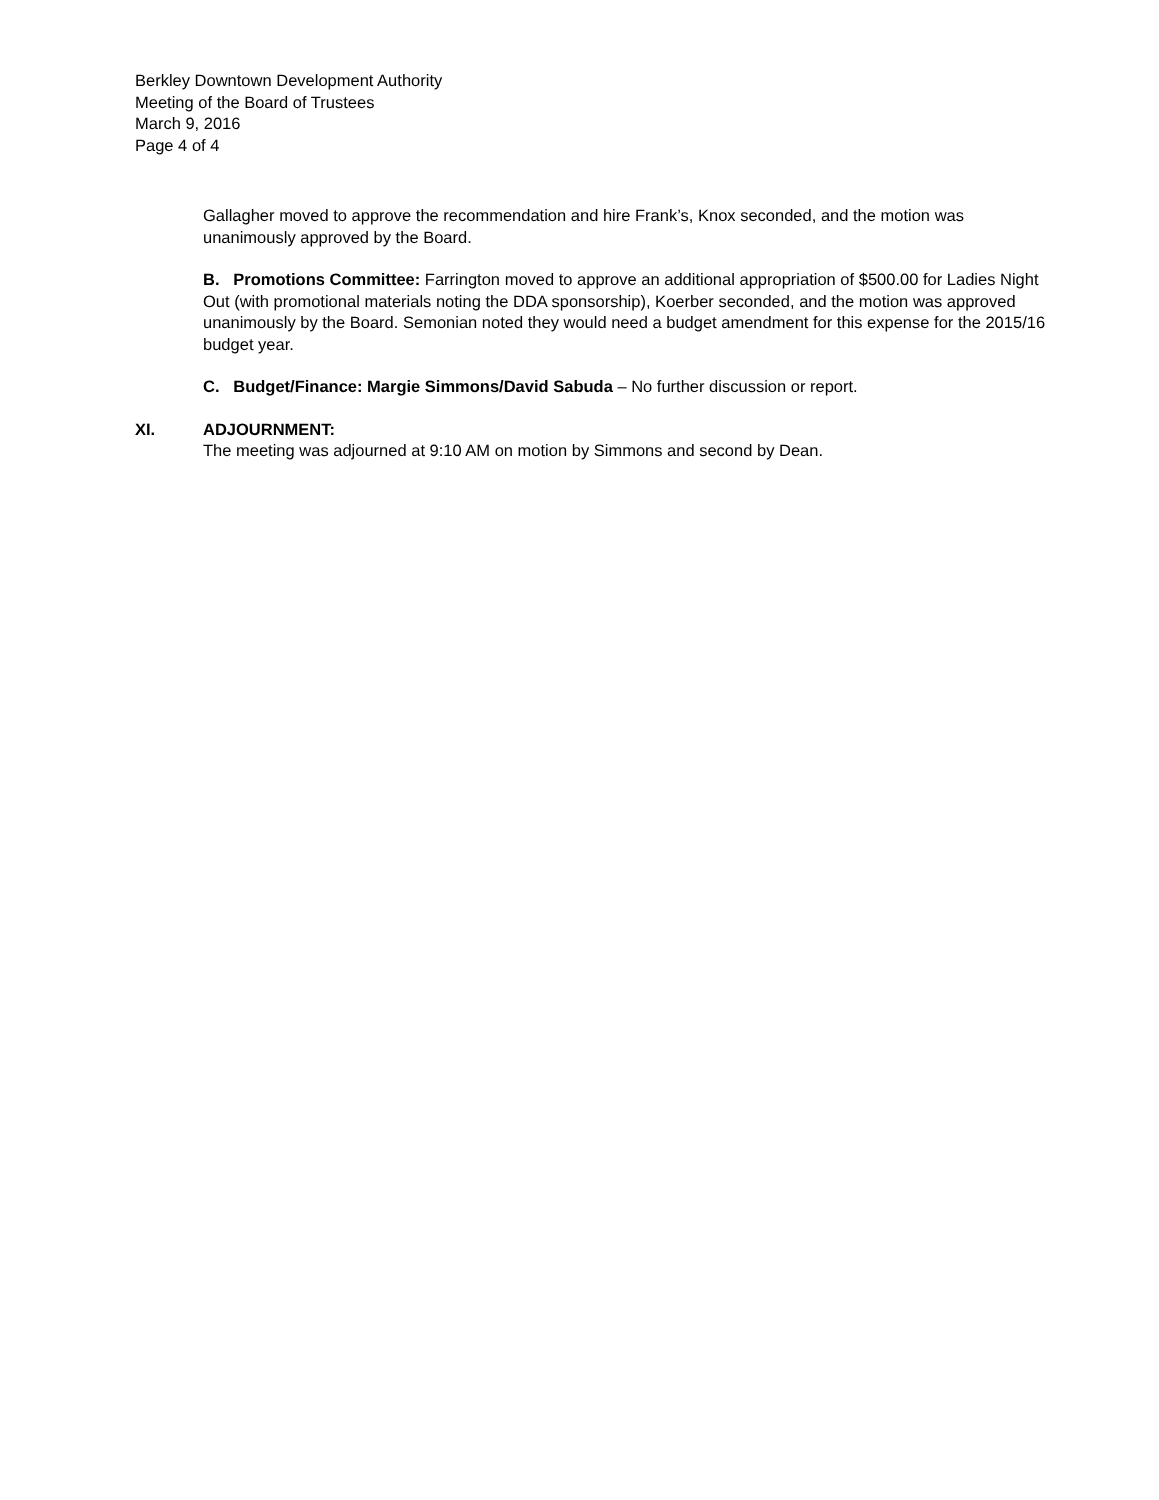Berkley Downtown Development Authority
Meeting of the Board of Trustees
March 9, 2016
Page 4 of 4
Gallagher moved to approve the recommendation and hire Frank’s, Knox seconded, and the motion was unanimously approved by the Board.
B. Promotions Committee: Farrington moved to approve an additional appropriation of $500.00 for Ladies Night Out (with promotional materials noting the DDA sponsorship), Koerber seconded, and the motion was approved unanimously by the Board. Semonian noted they would need a budget amendment for this expense for the 2015/16 budget year.
C. Budget/Finance: Margie Simmons/David Sabuda – No further discussion or report.
XI. ADJOURNMENT:
The meeting was adjourned at 9:10 AM on motion by Simmons and second by Dean.